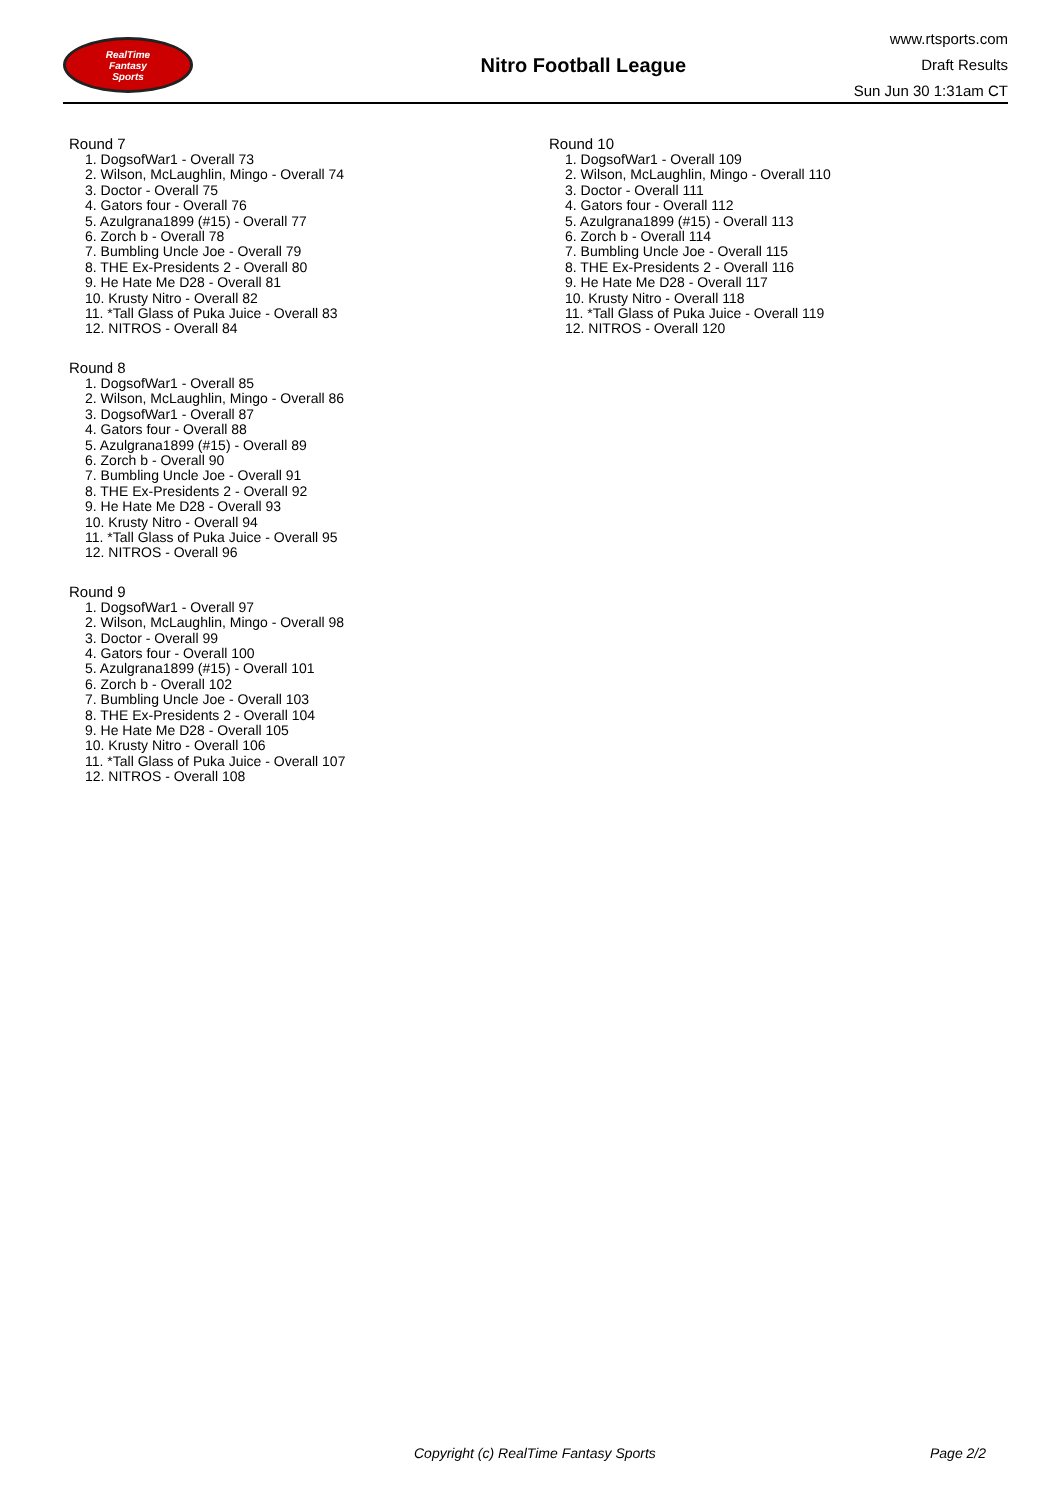RealTime
Fantasy
Sports
Nitro Football League
www.rtsports.com
Draft Results
Sun Jun 30 1:31am CT
Round 7
1. DogsofWar1 - Overall 73
2. Wilson, McLaughlin, Mingo - Overall 74
3. Doctor - Overall 75
4. Gators four - Overall 76
5. Azulgrana1899 (#15) - Overall 77
6. Zorch b - Overall 78
7. Bumbling Uncle Joe - Overall 79
8. THE Ex-Presidents 2 - Overall 80
9. He Hate Me D28 - Overall 81
10. Krusty Nitro - Overall 82
11. *Tall Glass of Puka Juice - Overall 83
12. NITROS - Overall 84
Round 8
1. DogsofWar1 - Overall 85
2. Wilson, McLaughlin, Mingo - Overall 86
3. DogsofWar1 - Overall 87
4. Gators four - Overall 88
5. Azulgrana1899 (#15) - Overall 89
6. Zorch b - Overall 90
7. Bumbling Uncle Joe - Overall 91
8. THE Ex-Presidents 2 - Overall 92
9. He Hate Me D28 - Overall 93
10. Krusty Nitro - Overall 94
11. *Tall Glass of Puka Juice - Overall 95
12. NITROS - Overall 96
Round 9
1. DogsofWar1 - Overall 97
2. Wilson, McLaughlin, Mingo - Overall 98
3. Doctor - Overall 99
4. Gators four - Overall 100
5. Azulgrana1899 (#15) - Overall 101
6. Zorch b - Overall 102
7. Bumbling Uncle Joe - Overall 103
8. THE Ex-Presidents 2 - Overall 104
9. He Hate Me D28 - Overall 105
10. Krusty Nitro - Overall 106
11. *Tall Glass of Puka Juice - Overall 107
12. NITROS - Overall 108
Round 10
1. DogsofWar1 - Overall 109
2. Wilson, McLaughlin, Mingo - Overall 110
3. Doctor - Overall 111
4. Gators four - Overall 112
5. Azulgrana1899 (#15) - Overall 113
6. Zorch b - Overall 114
7. Bumbling Uncle Joe - Overall 115
8. THE Ex-Presidents 2 - Overall 116
9. He Hate Me D28 - Overall 117
10. Krusty Nitro - Overall 118
11. *Tall Glass of Puka Juice - Overall 119
12. NITROS - Overall 120
Copyright (c) RealTime Fantasy Sports Page 2/2